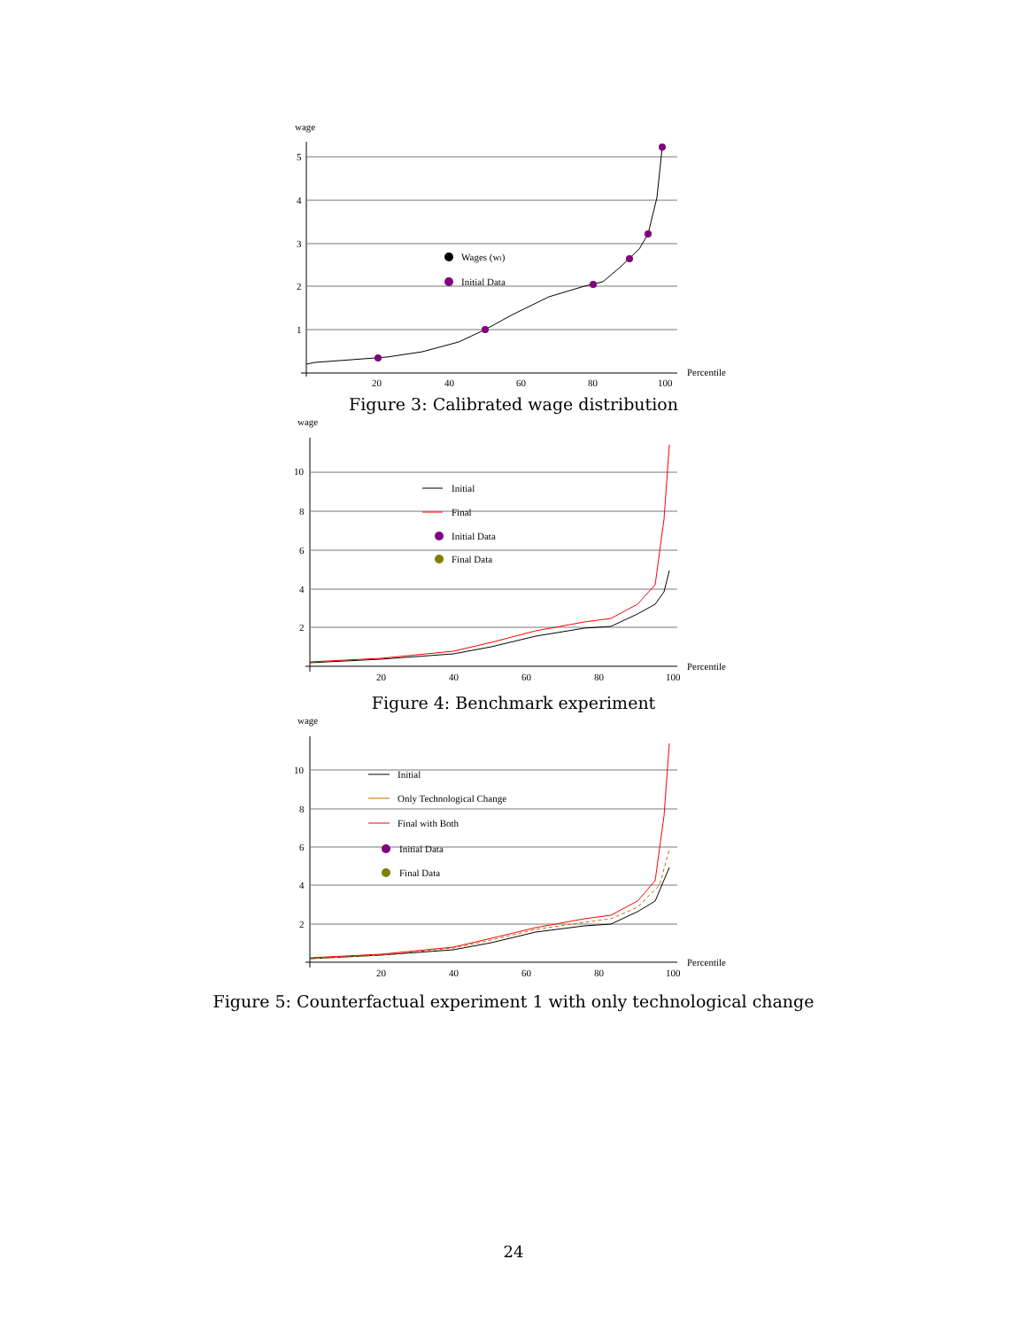wage
5
4
3
2
1
20
40
60
80
100
Percentile
Wages (wi)
Initial Data
Figure 3: Calibrated wage distribution
wage
10
8
6
4
2
20
40
60
80
100
Percentile
Initial
Final
Initial Data
Final Data
Figure 4: Benchmark experiment
wage
10
8
6
4
2
20
40
60
80
100
Percentile
Initial
Only Technological Change
Final with Both
Initial Data
Final Data
Figure 5: Counterfactual experiment 1 with only technological change
24